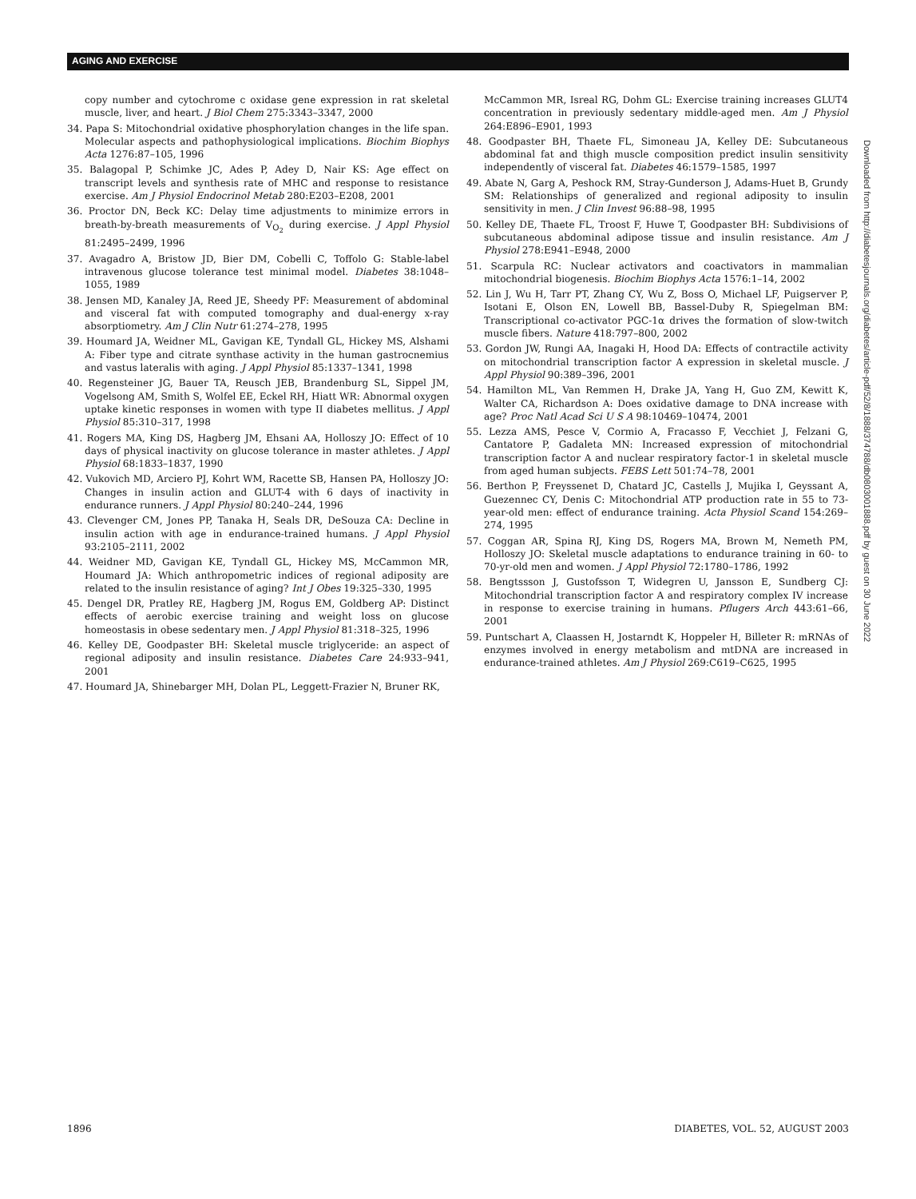AGING AND EXERCISE
copy number and cytochrome c oxidase gene expression in rat skeletal muscle, liver, and heart. J Biol Chem 275:3343–3347, 2000
34. Papa S: Mitochondrial oxidative phosphorylation changes in the life span. Molecular aspects and pathophysiological implications. Biochim Biophys Acta 1276:87–105, 1996
35. Balagopal P, Schimke JC, Ades P, Adey D, Nair KS: Age effect on transcript levels and synthesis rate of MHC and response to resistance exercise. Am J Physiol Endocrinol Metab 280:E203–E208, 2001
36. Proctor DN, Beck KC: Delay time adjustments to minimize errors in breath-by-breath measurements of V<sub>O<sub>2</sub></sub> during exercise. J Appl Physiol 81:2495–2499, 1996
37. Avagadro A, Bristow JD, Bier DM, Cobelli C, Toffolo G: Stable-label intravenous glucose tolerance test minimal model. Diabetes 38:1048–1055, 1989
38. Jensen MD, Kanaley JA, Reed JE, Sheedy PF: Measurement of abdominal and visceral fat with computed tomography and dual-energy x-ray absorptiometry. Am J Clin Nutr 61:274–278, 1995
39. Houmard JA, Weidner ML, Gavigan KE, Tyndall GL, Hickey MS, Alshami A: Fiber type and citrate synthase activity in the human gastrocnemius and vastus lateralis with aging. J Appl Physiol 85:1337–1341, 1998
40. Regensteiner JG, Bauer TA, Reusch JEB, Brandenburg SL, Sippel JM, Vogelsong AM, Smith S, Wolfel EE, Eckel RH, Hiatt WR: Abnormal oxygen uptake kinetic responses in women with type II diabetes mellitus. J Appl Physiol 85:310–317, 1998
41. Rogers MA, King DS, Hagberg JM, Ehsani AA, Holloszy JO: Effect of 10 days of physical inactivity on glucose tolerance in master athletes. J Appl Physiol 68:1833–1837, 1990
42. Vukovich MD, Arciero PJ, Kohrt WM, Racette SB, Hansen PA, Holloszy JO: Changes in insulin action and GLUT-4 with 6 days of inactivity in endurance runners. J Appl Physiol 80:240–244, 1996
43. Clevenger CM, Jones PP, Tanaka H, Seals DR, DeSouza CA: Decline in insulin action with age in endurance-trained humans. J Appl Physiol 93:2105–2111, 2002
44. Weidner MD, Gavigan KE, Tyndall GL, Hickey MS, McCammon MR, Houmard JA: Which anthropometric indices of regional adiposity are related to the insulin resistance of aging? Int J Obes 19:325–330, 1995
45. Dengel DR, Pratley RE, Hagberg JM, Rogus EM, Goldberg AP: Distinct effects of aerobic exercise training and weight loss on glucose homeostasis in obese sedentary men. J Appl Physiol 81:318–325, 1996
46. Kelley DE, Goodpaster BH: Skeletal muscle triglyceride: an aspect of regional adiposity and insulin resistance. Diabetes Care 24:933–941, 2001
47. Houmard JA, Shinebarger MH, Dolan PL, Leggett-Frazier N, Bruner RK,
McCammon MR, Isreal RG, Dohm GL: Exercise training increases GLUT4 concentration in previously sedentary middle-aged men. Am J Physiol 264:E896–E901, 1993
48. Goodpaster BH, Thaete FL, Simoneau JA, Kelley DE: Subcutaneous abdominal fat and thigh muscle composition predict insulin sensitivity independently of visceral fat. Diabetes 46:1579–1585, 1997
49. Abate N, Garg A, Peshock RM, Stray-Gunderson J, Adams-Huet B, Grundy SM: Relationships of generalized and regional adiposity to insulin sensitivity in men. J Clin Invest 96:88–98, 1995
50. Kelley DE, Thaete FL, Troost F, Huwe T, Goodpaster BH: Subdivisions of subcutaneous abdominal adipose tissue and insulin resistance. Am J Physiol 278:E941–E948, 2000
51. Scarpula RC: Nuclear activators and coactivators in mammalian mitochondrial biogenesis. Biochim Biophys Acta 1576:1–14, 2002
52. Lin J, Wu H, Tarr PT, Zhang CY, Wu Z, Boss O, Michael LF, Puigserver P, Isotani E, Olson EN, Lowell BB, Bassel-Duby R, Spiegelman BM: Transcriptional co-activator PGC-1α drives the formation of slow-twitch muscle fibers. Nature 418:797–800, 2002
53. Gordon JW, Rungi AA, Inagaki H, Hood DA: Effects of contractile activity on mitochondrial transcription factor A expression in skeletal muscle. J Appl Physiol 90:389–396, 2001
54. Hamilton ML, Van Remmen H, Drake JA, Yang H, Guo ZM, Kewitt K, Walter CA, Richardson A: Does oxidative damage to DNA increase with age? Proc Natl Acad Sci U S A 98:10469–10474, 2001
55. Lezza AMS, Pesce V, Cormio A, Fracasso F, Vecchiet J, Felzani G, Cantatore P, Gadaleta MN: Increased expression of mitochondrial transcription factor A and nuclear respiratory factor-1 in skeletal muscle from aged human subjects. FEBS Lett 501:74–78, 2001
56. Berthon P, Freyssenet D, Chatard JC, Castells J, Mujika I, Geyssant A, Guezennec CY, Denis C: Mitochondrial ATP production rate in 55 to 73-year-old men: effect of endurance training. Acta Physiol Scand 154:269–274, 1995
57. Coggan AR, Spina RJ, King DS, Rogers MA, Brown M, Nemeth PM, Holloszy JO: Skeletal muscle adaptations to endurance training in 60- to 70-yr-old men and women. J Appl Physiol 72:1780–1786, 1992
58. Bengtssson J, Gustofsson T, Widegren U, Jansson E, Sundberg CJ: Mitochondrial transcription factor A and respiratory complex IV increase in response to exercise training in humans. Pflugers Arch 443:61–66, 2001
59. Puntschart A, Claassen H, Jostarndt K, Hoppeler H, Billeter R: mRNAs of enzymes involved in energy metabolism and mtDNA are increased in endurance-trained athletes. Am J Physiol 269:C619–C625, 1995
Downloaded from http://diabetesjournals.org/diabetes/article-pdf/52/8/1888/374788/db0803001888.pdf by guest on 30 June 2022
1896 DIABETES, VOL. 52, AUGUST 2003